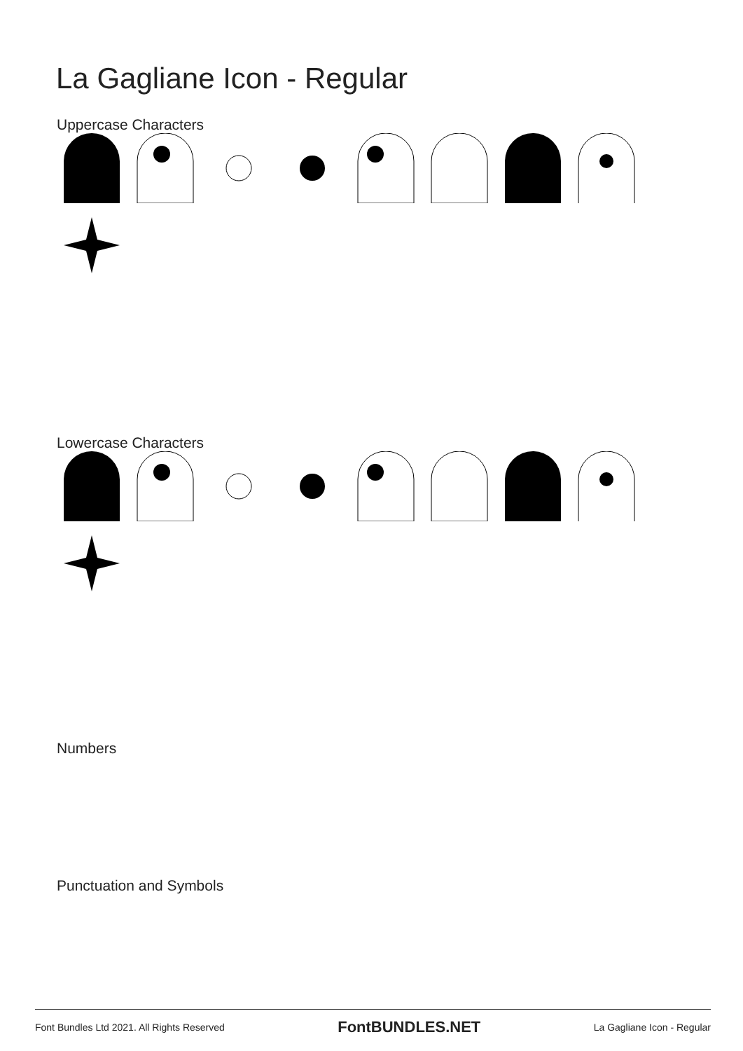La Gagliane Icon - Regular
Uppercase Characters
Lowercase Characters
Numbers
Punctuation and Symbols
Font Bundles Ltd 2021. All Rights Reserved FontBUNDLES.NET La Gagliane Icon - Regular